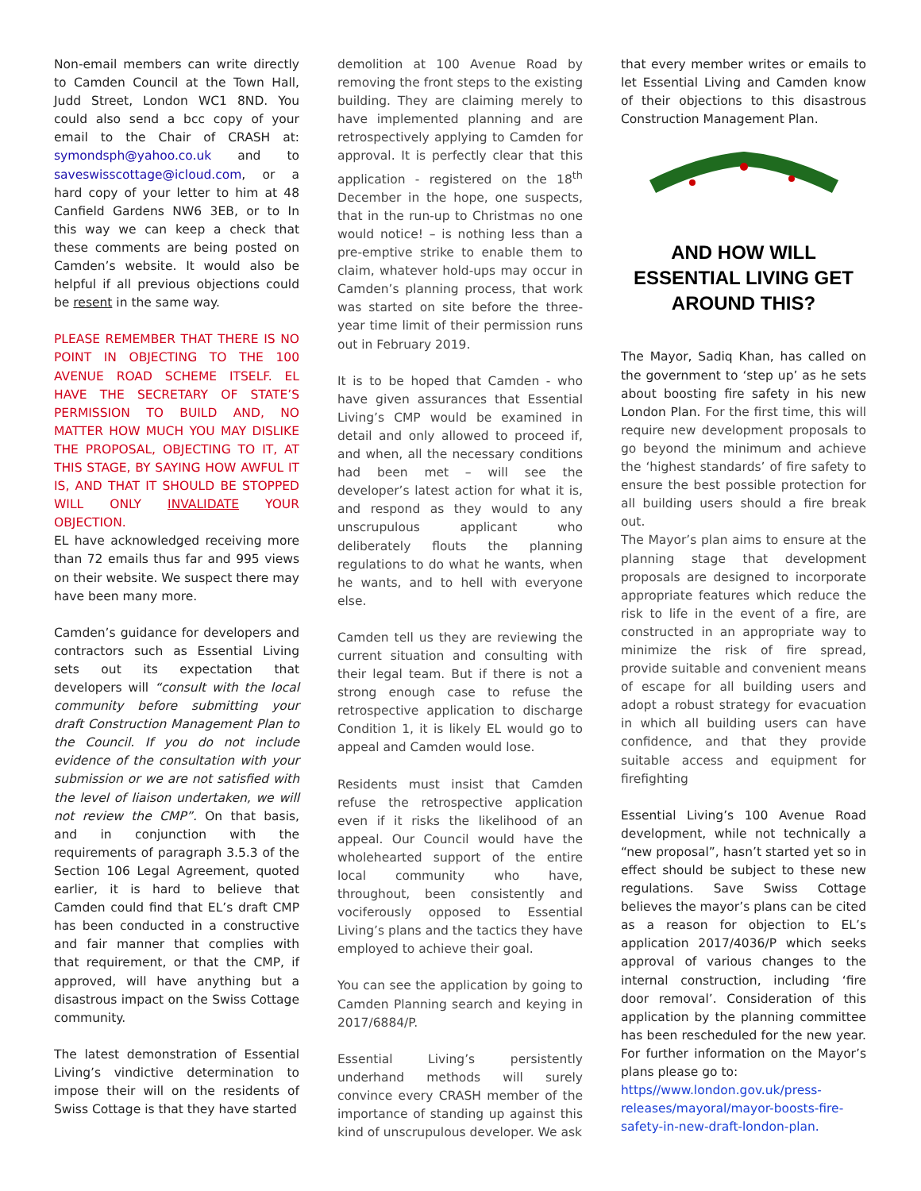Non-email members can write directly to Camden Council at the Town Hall, Judd Street, London WC1 8ND. You could also send a bcc copy of your email to the Chair of CRASH at: symondsph@yahoo.co.uk and to saveswisscottage@icloud.com, or a hard copy of your letter to him at 48 Canfield Gardens NW6 3EB, or to In this way we can keep a check that these comments are being posted on Camden’s website. It would also be helpful if all previous objections could be resent in the same way.
PLEASE REMEMBER THAT THERE IS NO POINT IN OBJECTING TO THE 100 AVENUE ROAD SCHEME ITSELF. EL HAVE THE SECRETARY OF STATE’S PERMISSION TO BUILD AND, NO MATTER HOW MUCH YOU MAY DISLIKE THE PROPOSAL, OBJECTING TO IT, AT THIS STAGE, BY SAYING HOW AWFUL IT IS, AND THAT IT SHOULD BE STOPPED WILL ONLY INVALIDATE YOUR OBJECTION.
EL have acknowledged receiving more than 72 emails thus far and 995 views on their website. We suspect there may have been many more.
Camden’s guidance for developers and contractors such as Essential Living sets out its expectation that developers will “consult with the local community before submitting your draft Construction Management Plan to the Council. If you do not include evidence of the consultation with your submission or we are not satisfied with the level of liaison undertaken, we will not review the CMP”. On that basis, and in conjunction with the requirements of paragraph 3.5.3 of the Section 106 Legal Agreement, quoted earlier, it is hard to believe that Camden could find that EL’s draft CMP has been conducted in a constructive and fair manner that complies with that requirement, or that the CMP, if approved, will have anything but a disastrous impact on the Swiss Cottage community.
The latest demonstration of Essential Living’s vindictive determination to impose their will on the residents of Swiss Cottage is that they have started
demolition at 100 Avenue Road by removing the front steps to the existing building. They are claiming merely to have implemented planning and are retrospectively applying to Camden for approval. It is perfectly clear that this application - registered on the 18<sup>th</sup> December in the hope, one suspects, that in the run-up to Christmas no one would notice! – is nothing less than a pre-emptive strike to enable them to claim, whatever hold-ups may occur in Camden’s planning process, that work was started on site before the three-year time limit of their permission runs out in February 2019.
It is to be hoped that Camden - who have given assurances that Essential Living’s CMP would be examined in detail and only allowed to proceed if, and when, all the necessary conditions had been met – will see the developer’s latest action for what it is, and respond as they would to any unscrupulous applicant who deliberately flouts the planning regulations to do what he wants, when he wants, and to hell with everyone else.
Camden tell us they are reviewing the current situation and consulting with their legal team. But if there is not a strong enough case to refuse the retrospective application to discharge Condition 1, it is likely EL would go to appeal and Camden would lose.
Residents must insist that Camden refuse the retrospective application even if it risks the likelihood of an appeal. Our Council would have the wholehearted support of the entire local community who have, throughout, been consistently and vociferously opposed to Essential Living’s plans and the tactics they have employed to achieve their goal.
You can see the application by going to Camden Planning search and keying in 2017/6884/P.
Essential Living’s persistently underhand methods will surely convince every CRASH member of the importance of standing up against this kind of unscrupulous developer. We ask
that every member writes or emails to let Essential Living and Camden know of their objections to this disastrous Construction Management Plan.
AND HOW WILL ESSENTIAL LIVING GET AROUND THIS?
The Mayor, Sadiq Khan, has called on the government to ‘step up’ as he sets about boosting fire safety in his new London Plan. For the first time, this will require new development proposals to go beyond the minimum and achieve the ‘highest standards’ of fire safety to ensure the best possible protection for all building users should a fire break out.
The Mayor’s plan aims to ensure at the planning stage that development proposals are designed to incorporate appropriate features which reduce the risk to life in the event of a fire, are constructed in an appropriate way to minimize the risk of fire spread, provide suitable and convenient means of escape for all building users and adopt a robust strategy for evacuation in which all building users can have confidence, and that they provide suitable access and equipment for firefighting
Essential Living’s 100 Avenue Road development, while not technically a “new proposal”, hasn’t started yet so in effect should be subject to these new regulations. Save Swiss Cottage believes the mayor’s plans can be cited as a reason for objection to EL’s application 2017/4036/P which seeks approval of various changes to the internal construction, including ‘fire door removal’. Consideration of this application by the planning committee has been rescheduled for the new year. For further information on the Mayor’s plans please go to:
https//www.london.gov.uk/press-releases/mayoral/mayor-boosts-fire-safety-in-new-draft-london-plan.